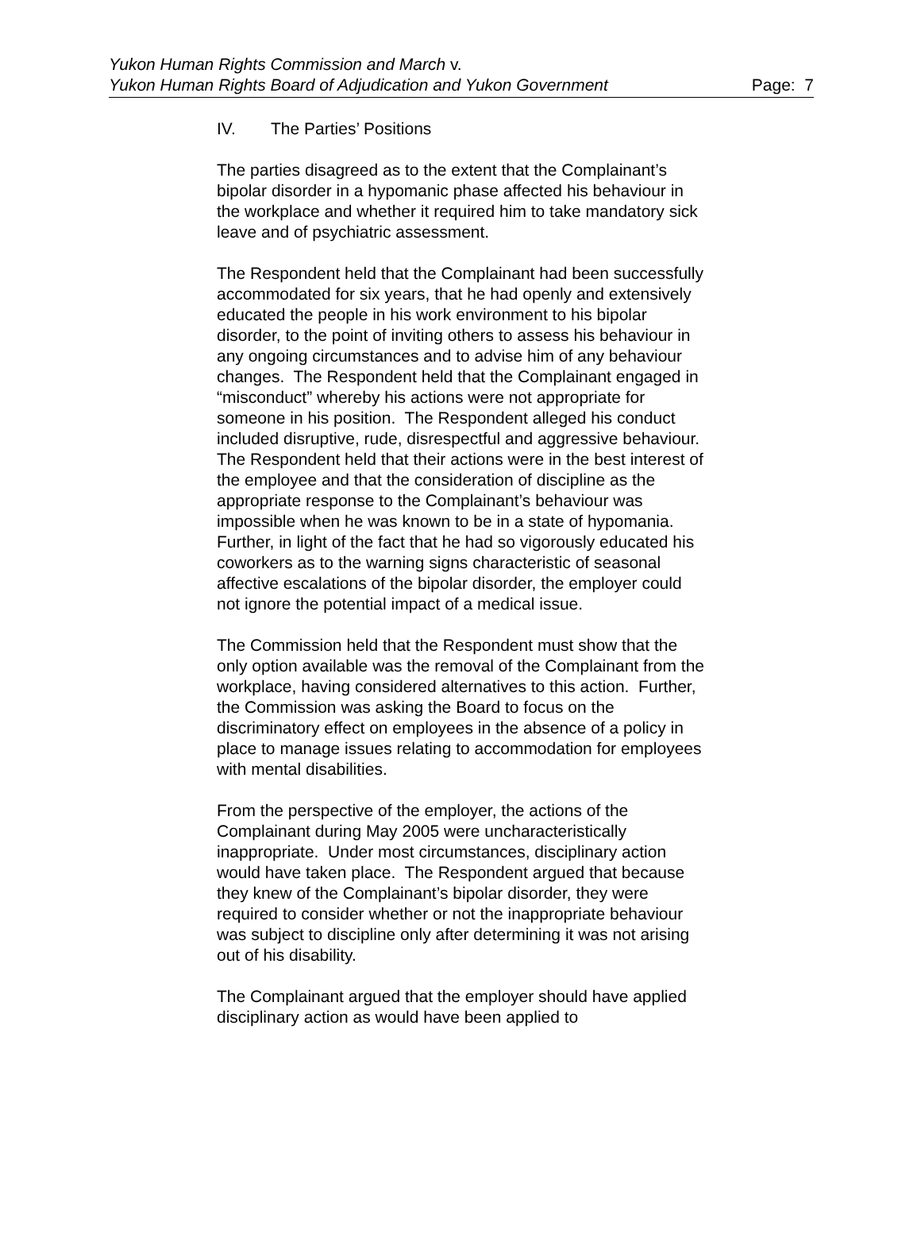Yukon Human Rights Commission and March v.
Yukon Human Rights Board of Adjudication and Yukon Government
Page: 7
IV. The Parties’ Positions
The parties disagreed as to the extent that the Complainant’s bipolar disorder in a hypomanic phase affected his behaviour in the workplace and whether it required him to take mandatory sick leave and of psychiatric assessment.
The Respondent held that the Complainant had been successfully accommodated for six years, that he had openly and extensively educated the people in his work environment to his bipolar disorder, to the point of inviting others to assess his behaviour in any ongoing circumstances and to advise him of any behaviour changes. The Respondent held that the Complainant engaged in “misconduct” whereby his actions were not appropriate for someone in his position. The Respondent alleged his conduct included disruptive, rude, disrespectful and aggressive behaviour. The Respondent held that their actions were in the best interest of the employee and that the consideration of discipline as the appropriate response to the Complainant’s behaviour was impossible when he was known to be in a state of hypomania. Further, in light of the fact that he had so vigorously educated his coworkers as to the warning signs characteristic of seasonal affective escalations of the bipolar disorder, the employer could not ignore the potential impact of a medical issue.
The Commission held that the Respondent must show that the only option available was the removal of the Complainant from the workplace, having considered alternatives to this action. Further, the Commission was asking the Board to focus on the discriminatory effect on employees in the absence of a policy in place to manage issues relating to accommodation for employees with mental disabilities.
From the perspective of the employer, the actions of the Complainant during May 2005 were uncharacteristically inappropriate. Under most circumstances, disciplinary action would have taken place. The Respondent argued that because they knew of the Complainant’s bipolar disorder, they were required to consider whether or not the inappropriate behaviour was subject to discipline only after determining it was not arising out of his disability.
The Complainant argued that the employer should have applied disciplinary action as would have been applied to